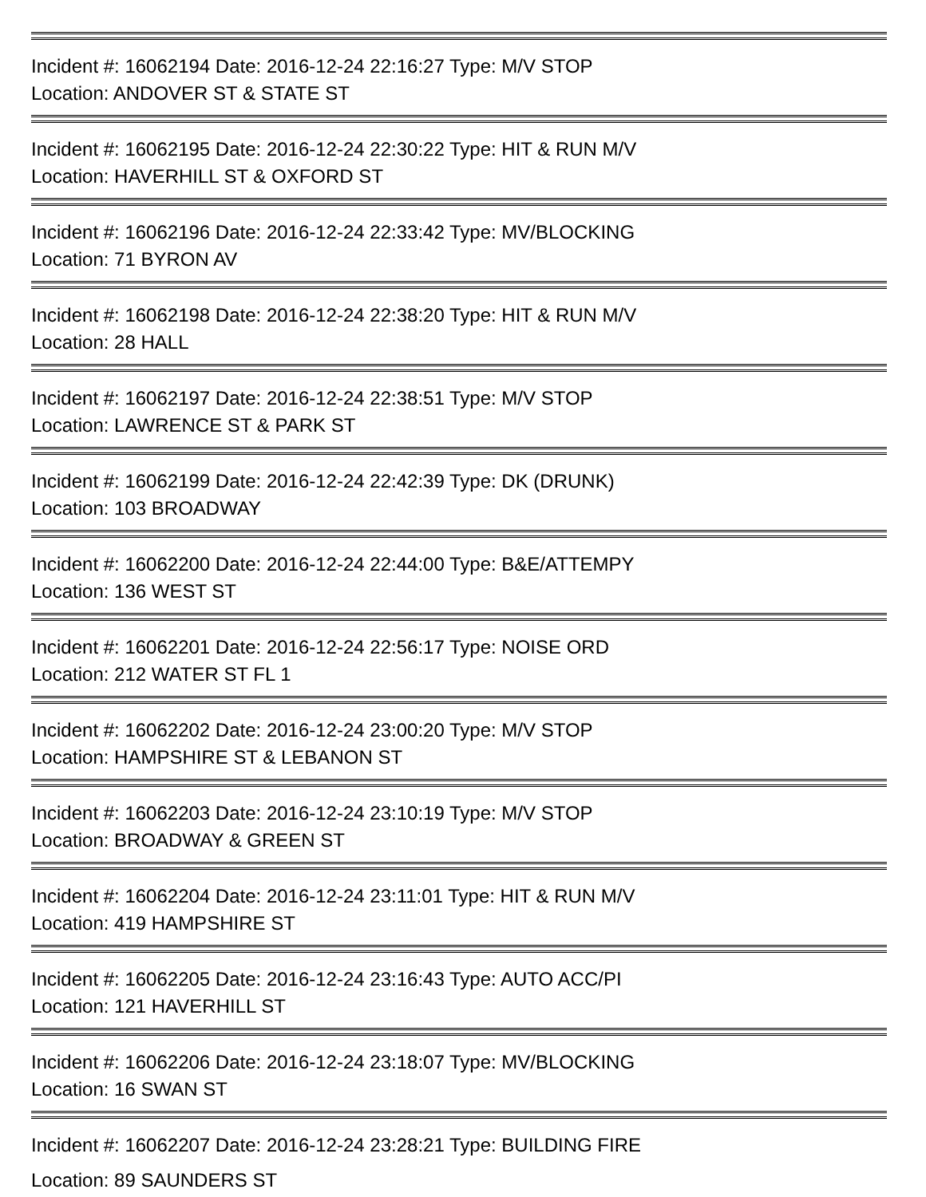Incident #: 16062194 Date: 2016-12-24 22:16:27 Type: M/V STOP
Location: ANDOVER ST & STATE ST
Incident #: 16062195 Date: 2016-12-24 22:30:22 Type: HIT & RUN M/V
Location: HAVERHILL ST & OXFORD ST
Incident #: 16062196 Date: 2016-12-24 22:33:42 Type: MV/BLOCKING
Location: 71 BYRON AV
Incident #: 16062198 Date: 2016-12-24 22:38:20 Type: HIT & RUN M/V
Location: 28 HALL
Incident #: 16062197 Date: 2016-12-24 22:38:51 Type: M/V STOP
Location: LAWRENCE ST & PARK ST
Incident #: 16062199 Date: 2016-12-24 22:42:39 Type: DK (DRUNK)
Location: 103 BROADWAY
Incident #: 16062200 Date: 2016-12-24 22:44:00 Type: B&E/ATTEMPY
Location: 136 WEST ST
Incident #: 16062201 Date: 2016-12-24 22:56:17 Type: NOISE ORD
Location: 212 WATER ST FL 1
Incident #: 16062202 Date: 2016-12-24 23:00:20 Type: M/V STOP
Location: HAMPSHIRE ST & LEBANON ST
Incident #: 16062203 Date: 2016-12-24 23:10:19 Type: M/V STOP
Location: BROADWAY & GREEN ST
Incident #: 16062204 Date: 2016-12-24 23:11:01 Type: HIT & RUN M/V
Location: 419 HAMPSHIRE ST
Incident #: 16062205 Date: 2016-12-24 23:16:43 Type: AUTO ACC/PI
Location: 121 HAVERHILL ST
Incident #: 16062206 Date: 2016-12-24 23:18:07 Type: MV/BLOCKING
Location: 16 SWAN ST
Incident #: 16062207 Date: 2016-12-24 23:28:21 Type: BUILDING FIRE
Location: 89 SAUNDERS ST